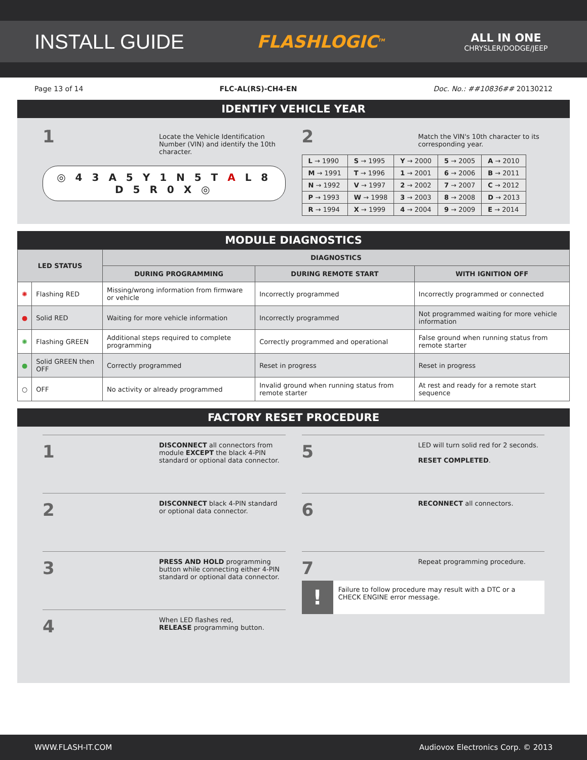INSTALL GUIDE
FLASHLOGIC<sup>TM</sup>
ALL IN ONE
CHRYSLER/DODGE/JEEP
Page 13 of 14 FLC-AL(RS)-CH4-EN Doc. No.: ##10836## 20130212
IDENTIFY VEHICLE YEAR
1
Locate the Vehicle Identification Number (VIN) and identify the 10th character.
◎ 4 3 A 5 Y 1 N 5 T A L 8 D 5 R 0 X ◎
2
Match the VIN's 10th character to its corresponding year.
| L → 1990 | S → 1995 | Y → 2000 | 5 → 2005 | A → 2010 |
| M → 1991 | T → 1996 | 1 → 2001 | 6 → 2006 | B → 2011 |
| N → 1992 | V → 1997 | 2 → 2002 | 7 → 2007 | C → 2012 |
| P → 1993 | W → 1998 | 3 → 2003 | 8 → 2008 | D → 2013 |
| R → 1994 | X → 1999 | 4 → 2004 | 9 → 2009 | E → 2014 |
MODULE DIAGNOSTICS
| LED STATUS | | DIAGNOSTICS | | |
| --- | --- | --- | --- | --- |
| | | DURING PROGRAMMING | DURING REMOTE START | WITH IGNITION OFF |
| ✺ | Flashing RED | Missing/wrong information from firmware or vehicle | Incorrectly programmed | Incorrectly programmed or connected |
| ● | Solid RED | Waiting for more vehicle information | Incorrectly programmed | Not programmed waiting for more vehicle information |
| ✺ | Flashing GREEN | Additional steps required to complete programming | Correctly programmed and operational | False ground when running status from remote starter |
| ● | Solid GREEN then OFF | Correctly programmed | Reset in progress | Reset in progress |
| ○ | OFF | No activity or already programmed | Invalid ground when running status from remote starter | At rest and ready for a remote start sequence |
FACTORY RESET PROCEDURE
1
DISCONNECT all connectors from module EXCEPT the black 4-PIN standard or optional data connector.
2
DISCONNECT black 4-PIN standard or optional data connector.
3
PRESS AND HOLD programming button while connecting either 4-PIN standard or optional data connector.
4
When LED flashes red,
RELEASE programming button.
5
LED will turn solid red for 2 seconds.
RESET COMPLETED.
6
RECONNECT all connectors.
7
Repeat programming procedure.
!
Failure to follow procedure may result with a DTC or a CHECK ENGINE error message.
WWW.FLASH-IT.COM Audiovox Electronics Corp. © 2013